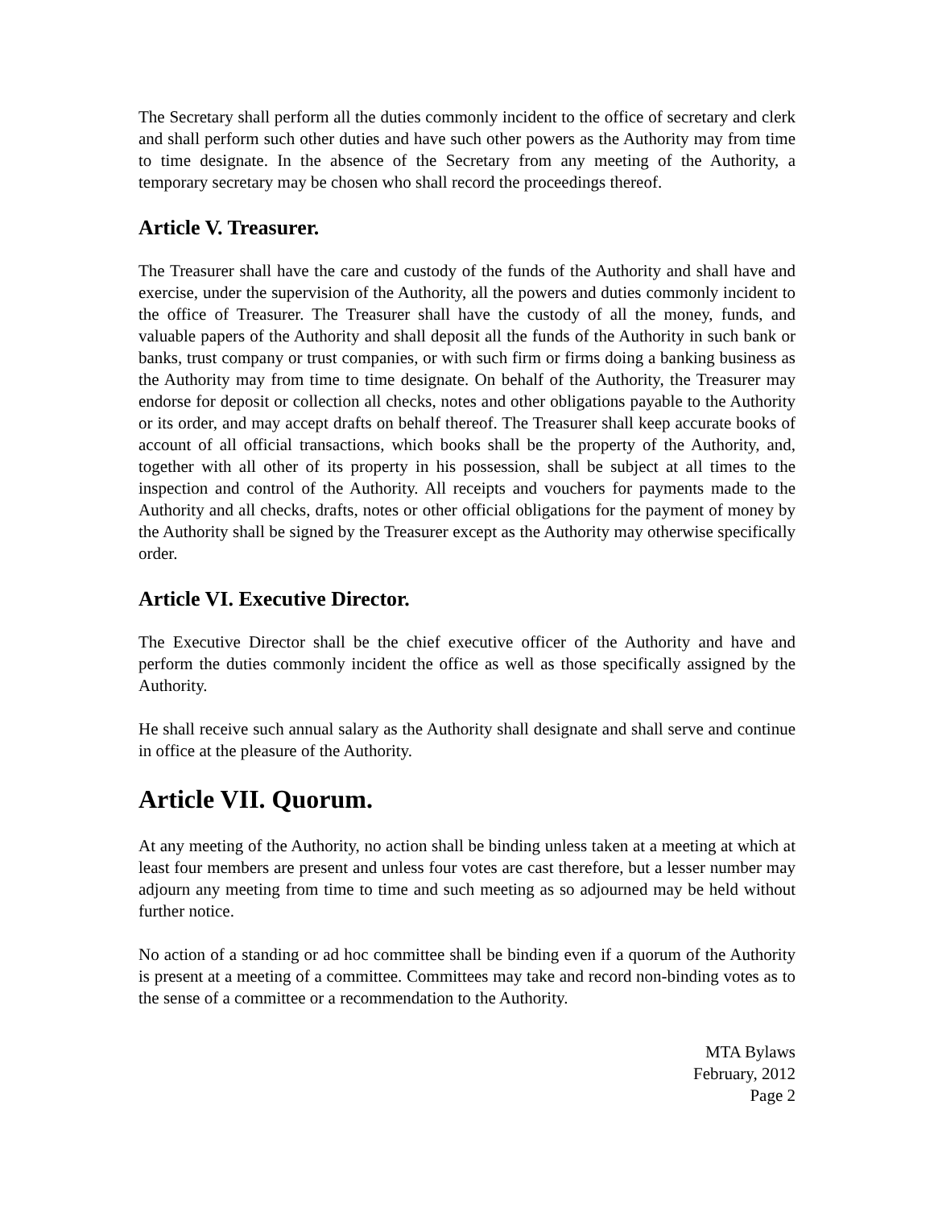The Secretary shall perform all the duties commonly incident to the office of secretary and clerk and shall perform such other duties and have such other powers as the Authority may from time to time designate. In the absence of the Secretary from any meeting of the Authority, a temporary secretary may be chosen who shall record the proceedings thereof.
Article V. Treasurer.
The Treasurer shall have the care and custody of the funds of the Authority and shall have and exercise, under the supervision of the Authority, all the powers and duties commonly incident to the office of Treasurer. The Treasurer shall have the custody of all the money, funds, and valuable papers of the Authority and shall deposit all the funds of the Authority in such bank or banks, trust company or trust companies, or with such firm or firms doing a banking business as the Authority may from time to time designate. On behalf of the Authority, the Treasurer may endorse for deposit or collection all checks, notes and other obligations payable to the Authority or its order, and may accept drafts on behalf thereof. The Treasurer shall keep accurate books of account of all official transactions, which books shall be the property of the Authority, and, together with all other of its property in his possession, shall be subject at all times to the inspection and control of the Authority. All receipts and vouchers for payments made to the Authority and all checks, drafts, notes or other official obligations for the payment of money by the Authority shall be signed by the Treasurer except as the Authority may otherwise specifically order.
Article VI. Executive Director.
The Executive Director shall be the chief executive officer of the Authority and have and perform the duties commonly incident the office as well as those specifically assigned by the Authority.
He shall receive such annual salary as the Authority shall designate and shall serve and continue in office at the pleasure of the Authority.
Article VII. Quorum.
At any meeting of the Authority, no action shall be binding unless taken at a meeting at which at least four members are present and unless four votes are cast therefore, but a lesser number may adjourn any meeting from time to time and such meeting as so adjourned may be held without further notice.
No action of a standing or ad hoc committee shall be binding even if a quorum of the Authority is present at a meeting of a committee. Committees may take and record non-binding votes as to the sense of a committee or a recommendation to the Authority.
MTA Bylaws
February, 2012
Page 2